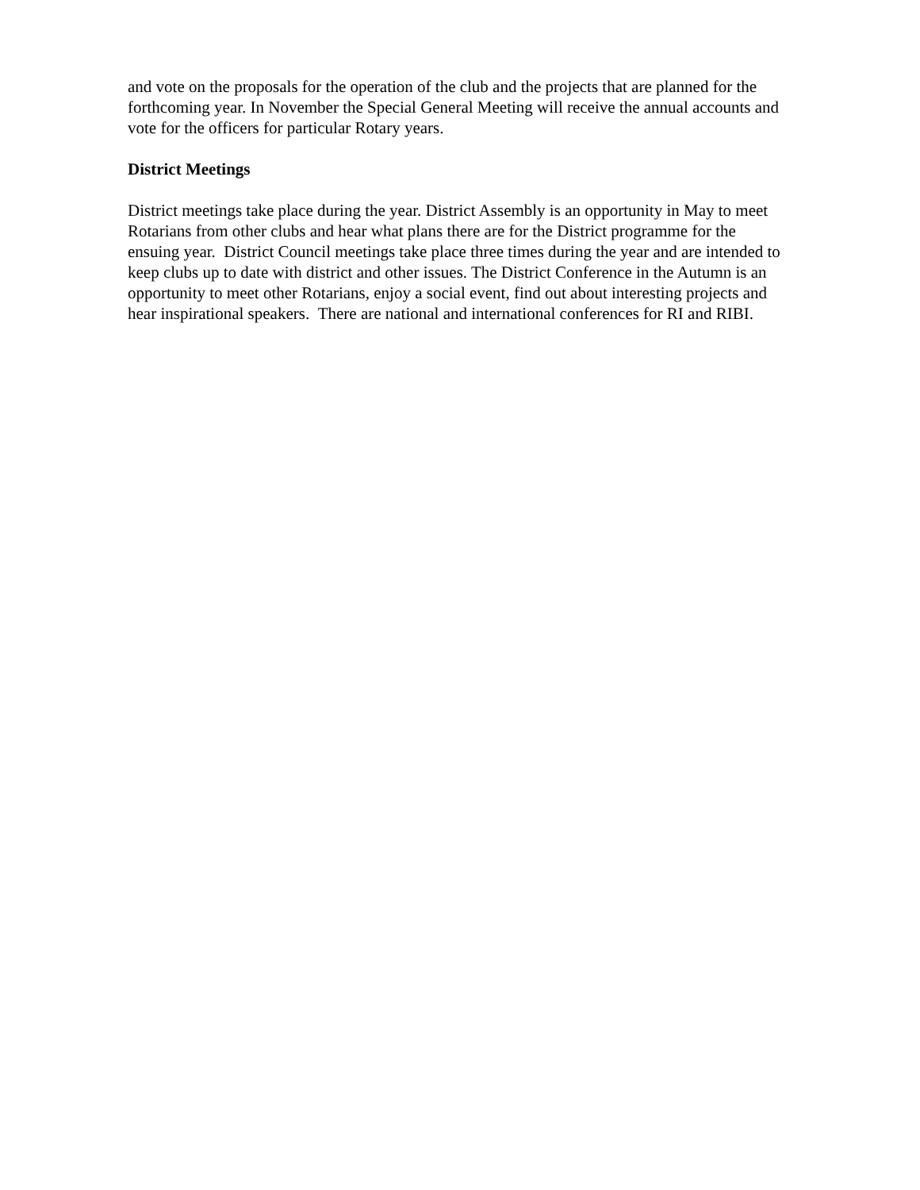and vote on the proposals for the operation of the club and the projects that are planned for the
forthcoming year. In November the Special General Meeting will receive the annual accounts and
vote for the officers for particular Rotary years.
District Meetings
District meetings take place during the year. District Assembly is an opportunity in May to meet
Rotarians from other clubs and hear what plans there are for the District programme for the
ensuing year. District Council meetings take place three times during the year and are intended to
keep clubs up to date with district and other issues. The District Conference in the Autumn is an
opportunity to meet other Rotarians, enjoy a social event, find out about interesting projects and
hear inspirational speakers. There are national and international conferences for RI and RIBI.